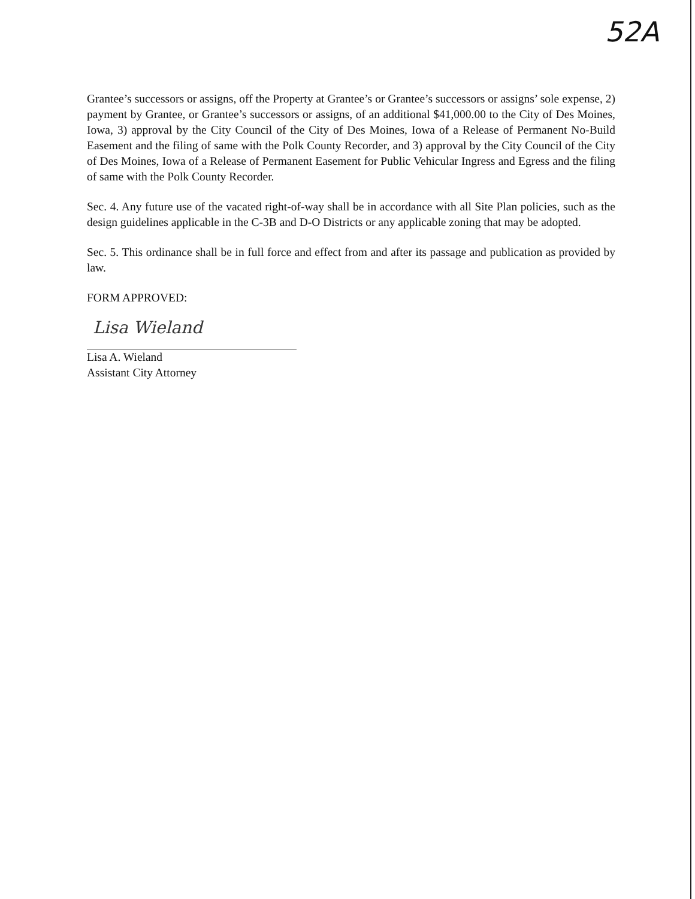52A
Grantee’s successors or assigns, off the Property at Grantee’s or Grantee’s successors or assigns’ sole expense, 2) payment by Grantee, or Grantee’s successors or assigns, of an additional $41,000.00 to the City of Des Moines, Iowa, 3) approval by the City Council of the City of Des Moines, Iowa of a Release of Permanent No-Build Easement and the filing of same with the Polk County Recorder, and 3) approval by the City Council of the City of Des Moines, Iowa of a Release of Permanent Easement for Public Vehicular Ingress and Egress and the filing of same with the Polk County Recorder.
Sec. 4. Any future use of the vacated right-of-way shall be in accordance with all Site Plan policies, such as the design guidelines applicable in the C-3B and D-O Districts or any applicable zoning that may be adopted.
Sec. 5. This ordinance shall be in full force and effect from and after its passage and publication as provided by law.
FORM APPROVED:
Lisa Wieland
Lisa A. Wieland
Assistant City Attorney